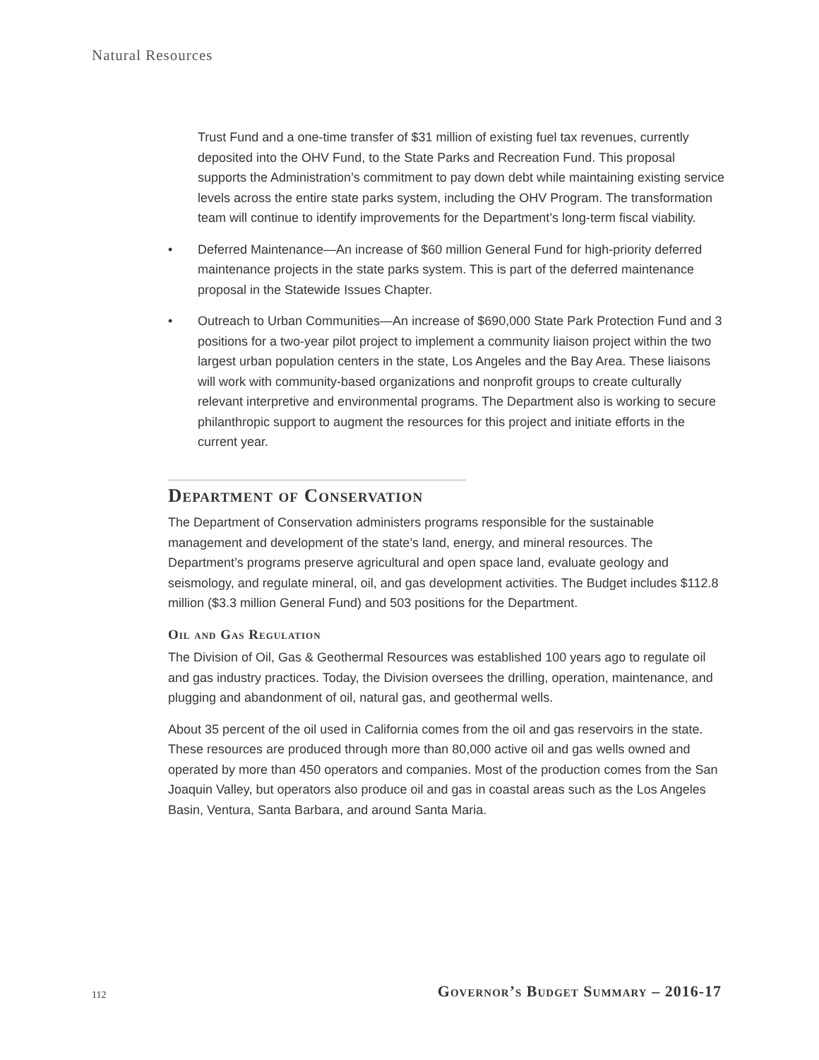Natural Resources
Trust Fund and a one-time transfer of $31 million of existing fuel tax revenues, currently deposited into the OHV Fund, to the State Parks and Recreation Fund. This proposal supports the Administration’s commitment to pay down debt while maintaining existing service levels across the entire state parks system, including the OHV Program. The transformation team will continue to identify improvements for the Department’s long-term fiscal viability.
• Deferred Maintenance—An increase of $60 million General Fund for high-priority deferred maintenance projects in the state parks system. This is part of the deferred maintenance proposal in the Statewide Issues Chapter.
• Outreach to Urban Communities—An increase of $690,000 State Park Protection Fund and 3 positions for a two-year pilot project to implement a community liaison project within the two largest urban population centers in the state, Los Angeles and the Bay Area. These liaisons will work with community-based organizations and nonprofit groups to create culturally relevant interpretive and environmental programs. The Department also is working to secure philanthropic support to augment the resources for this project and initiate efforts in the current year.
Department of Conservation
The Department of Conservation administers programs responsible for the sustainable management and development of the state’s land, energy, and mineral resources. The Department’s programs preserve agricultural and open space land, evaluate geology and seismology, and regulate mineral, oil, and gas development activities. The Budget includes $112.8 million ($3.3 million General Fund) and 503 positions for the Department.
Oil and Gas Regulation
The Division of Oil, Gas & Geothermal Resources was established 100 years ago to regulate oil and gas industry practices. Today, the Division oversees the drilling, operation, maintenance, and plugging and abandonment of oil, natural gas, and geothermal wells.
About 35 percent of the oil used in California comes from the oil and gas reservoirs in the state. These resources are produced through more than 80,000 active oil and gas wells owned and operated by more than 450 operators and companies. Most of the production comes from the San Joaquin Valley, but operators also produce oil and gas in coastal areas such as the Los Angeles Basin, Ventura, Santa Barbara, and around Santa Maria.
112
Governor’s Budget Summary – 2016-17